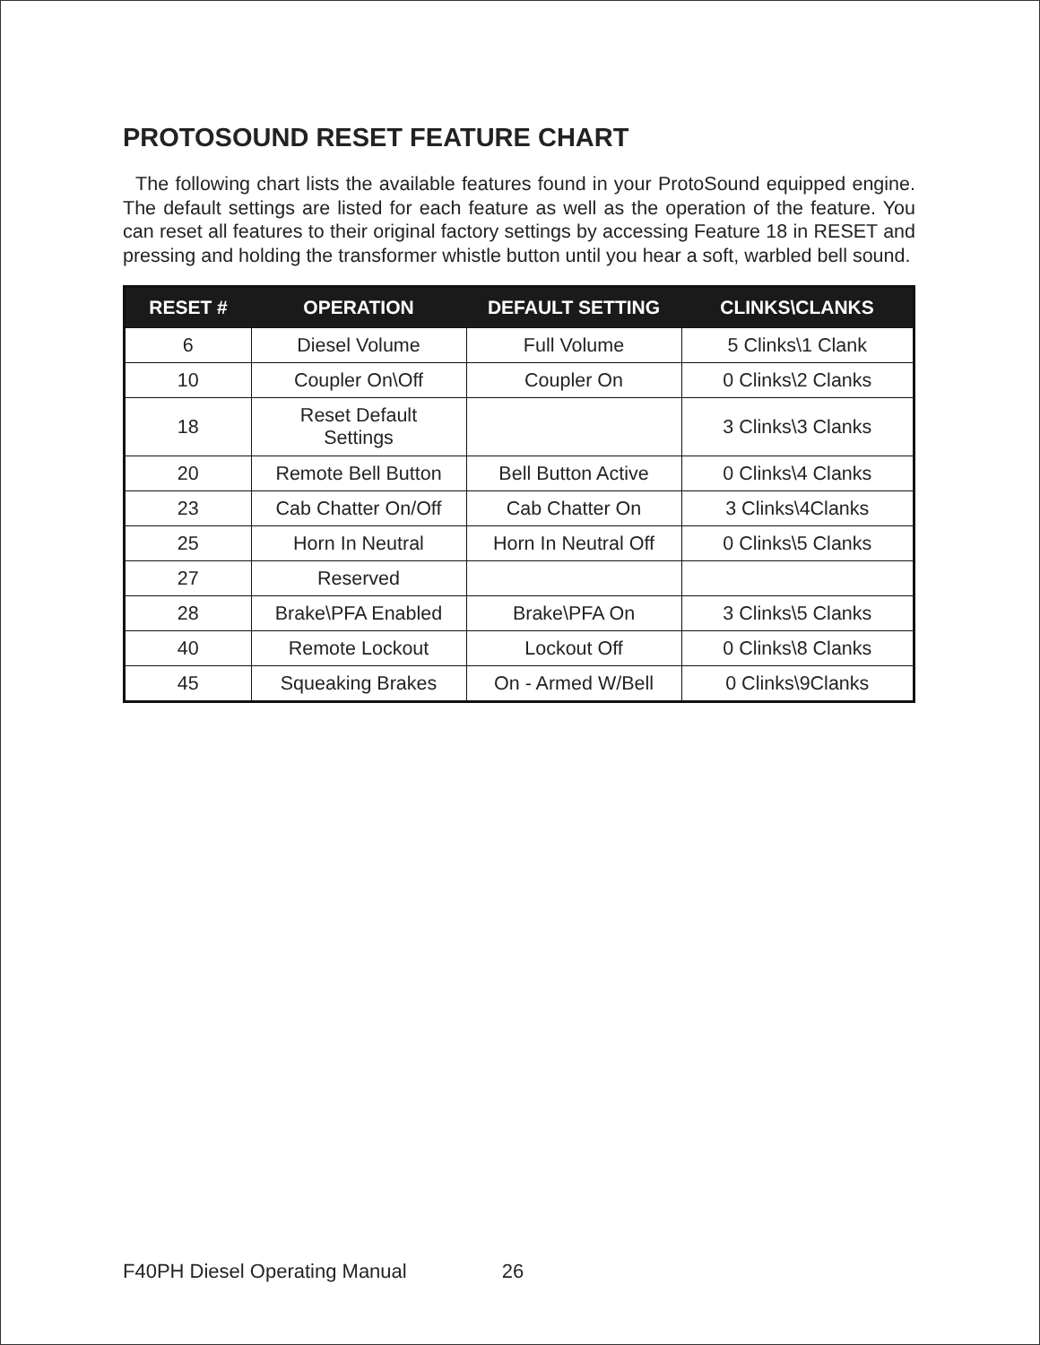PROTOSOUND RESET FEATURE CHART
The following chart lists the available features found in your ProtoSound equipped engine. The default settings are listed for each feature as well as the operation of the feature. You can reset all features to their original factory settings by accessing Feature 18 in RESET and pressing and holding the transformer whistle button until you hear a soft, warbled bell sound.
| RESET # | OPERATION | DEFAULT SETTING | CLINKS\CLANKS |
| --- | --- | --- | --- |
| 6 | Diesel Volume | Full Volume | 5 Clinks\1 Clank |
| 10 | Coupler On\Off | Coupler On | 0 Clinks\2 Clanks |
| 18 | Reset Default Settings | | 3 Clinks\3 Clanks |
| 20 | Remote Bell Button | Bell Button Active | 0 Clinks\4 Clanks |
| 23 | Cab Chatter On/Off | Cab Chatter On | 3 Clinks\4Clanks |
| 25 | Horn In Neutral | Horn In Neutral Off | 0 Clinks\5 Clanks |
| 27 | Reserved | | |
| 28 | Brake\PFA Enabled | Brake\PFA On | 3 Clinks\5 Clanks |
| 40 | Remote Lockout | Lockout Off | 0 Clinks\8 Clanks |
| 45 | Squeaking Brakes | On - Armed W/Bell | 0 Clinks\9Clanks |
F40PH Diesel Operating Manual 26